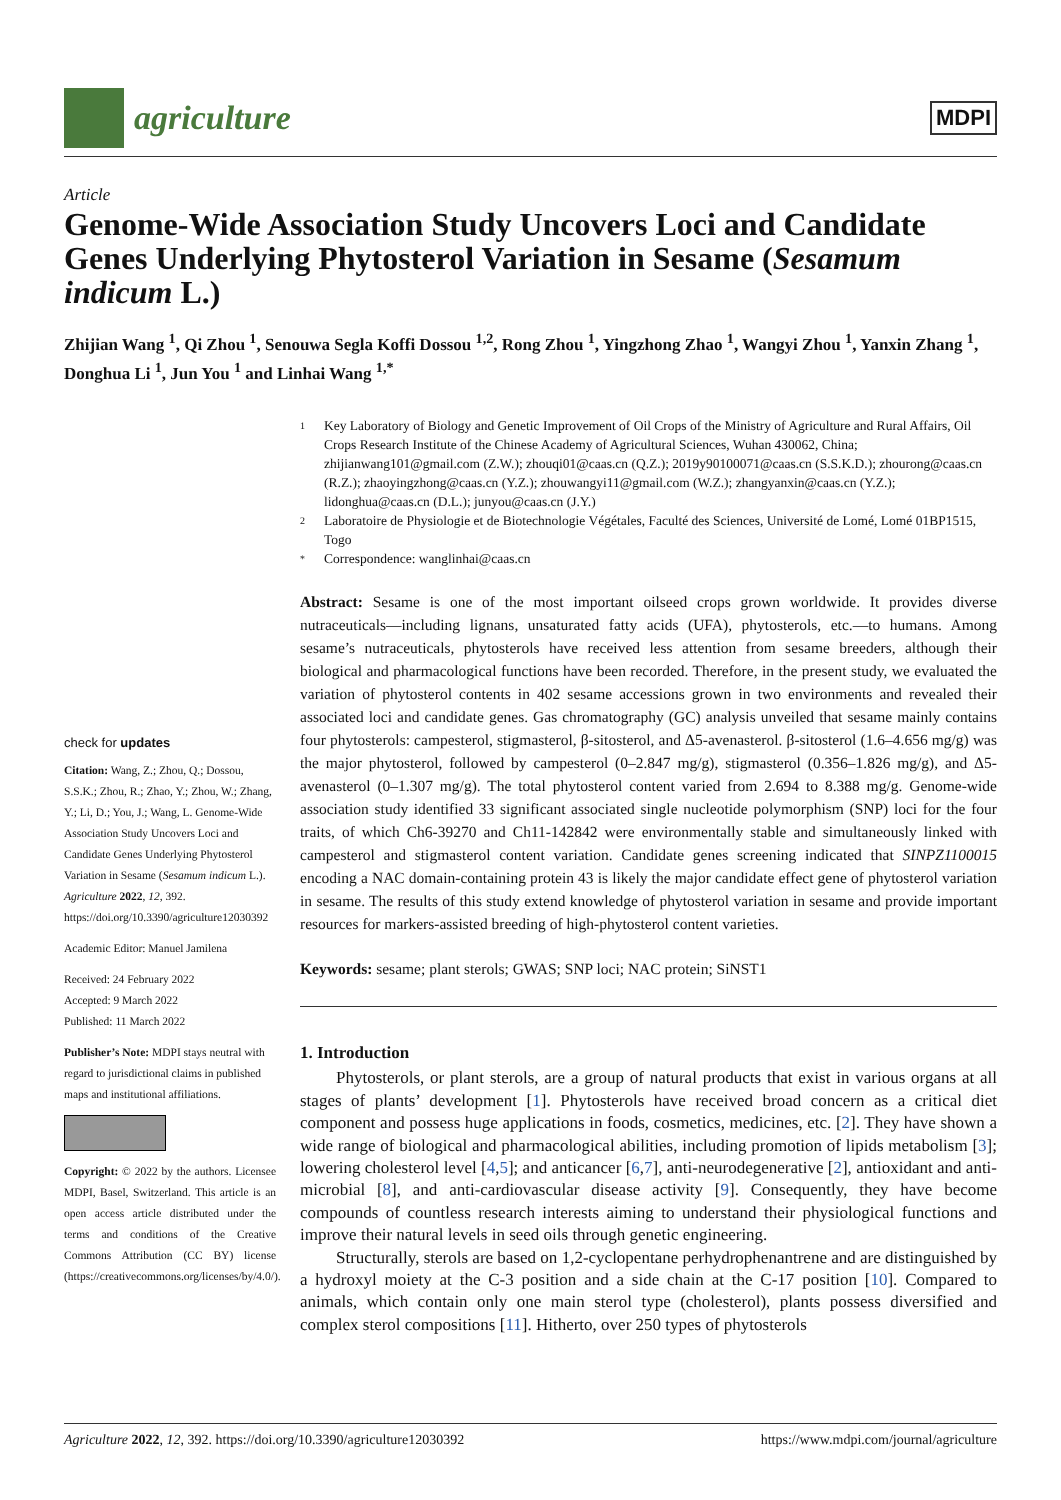agriculture
MDPI
Article
Genome-Wide Association Study Uncovers Loci and Candidate Genes Underlying Phytosterol Variation in Sesame (Sesamum indicum L.)
Zhijian Wang <sup>1</sup>, Qi Zhou <sup>1</sup>, Senouwa Segla Koffi Dossou <sup>1,2</sup>, Rong Zhou <sup>1</sup>, Yingzhong Zhao <sup>1</sup>, Wangyi Zhou <sup>1</sup>, Yanxin Zhang <sup>1</sup>, Donghua Li <sup>1</sup>, Jun You <sup>1</sup> and Linhai Wang <sup>1,*</sup>
check for updates
Citation: Wang, Z.; Zhou, Q.; Dossou, S.S.K.; Zhou, R.; Zhao, Y.; Zhou, W.; Zhang, Y.; Li, D.; You, J.; Wang, L. Genome-Wide Association Study Uncovers Loci and Candidate Genes Underlying Phytosterol Variation in Sesame (Sesamum indicum L.). Agriculture 2022, 12, 392. https://doi.org/10.3390/agriculture12030392
Academic Editor: Manuel Jamilena
Received: 24 February 2022
Accepted: 9 March 2022
Published: 11 March 2022
Publisher’s Note: MDPI stays neutral with regard to jurisdictional claims in published maps and institutional affiliations.
Copyright: © 2022 by the authors. Licensee MDPI, Basel, Switzerland. This article is an open access article distributed under the terms and conditions of the Creative Commons Attribution (CC BY) license (https://creativecommons.org/licenses/by/4.0/).
1 Key Laboratory of Biology and Genetic Improvement of Oil Crops of the Ministry of Agriculture and Rural Affairs, Oil Crops Research Institute of the Chinese Academy of Agricultural Sciences, Wuhan 430062, China; zhijianwang101@gmail.com (Z.W.); zhouqi01@caas.cn (Q.Z.); 2019y90100071@caas.cn (S.S.K.D.); zhourong@caas.cn (R.Z.); zhaoyingzhong@caas.cn (Y.Z.); zhouwangyi11@gmail.com (W.Z.); zhangyanxin@caas.cn (Y.Z.); lidonghua@caas.cn (D.L.); junyou@caas.cn (J.Y.)
2 Laboratoire de Physiologie et de Biotechnologie Végétales, Faculté des Sciences, Université de Lomé, Lomé 01BP1515, Togo
* Correspondence: wanglinhai@caas.cn
Abstract: Sesame is one of the most important oilseed crops grown worldwide. It provides diverse nutraceuticals—including lignans, unsaturated fatty acids (UFA), phytosterols, etc.—to humans. Among sesame’s nutraceuticals, phytosterols have received less attention from sesame breeders, although their biological and pharmacological functions have been recorded. Therefore, in the present study, we evaluated the variation of phytosterol contents in 402 sesame accessions grown in two environments and revealed their associated loci and candidate genes. Gas chromatography (GC) analysis unveiled that sesame mainly contains four phytosterols: campesterol, stigmasterol, β-sitosterol, and Δ5-avenasterol. β-sitosterol (1.6–4.656 mg/g) was the major phytosterol, followed by campesterol (0–2.847 mg/g), stigmasterol (0.356–1.826 mg/g), and Δ5-avenasterol (0–1.307 mg/g). The total phytosterol content varied from 2.694 to 8.388 mg/g. Genome-wide association study identified 33 significant associated single nucleotide polymorphism (SNP) loci for the four traits, of which Ch6-39270 and Ch11-142842 were environmentally stable and simultaneously linked with campesterol and stigmasterol content variation. Candidate genes screening indicated that SINPZ1100015 encoding a NAC domain-containing protein 43 is likely the major candidate effect gene of phytosterol variation in sesame. The results of this study extend knowledge of phytosterol variation in sesame and provide important resources for markers-assisted breeding of high-phytosterol content varieties.
Keywords: sesame; plant sterols; GWAS; SNP loci; NAC protein; SiNST1
1. Introduction
Phytosterols, or plant sterols, are a group of natural products that exist in various organs at all stages of plants’ development [1]. Phytosterols have received broad concern as a critical diet component and possess huge applications in foods, cosmetics, medicines, etc. [2]. They have shown a wide range of biological and pharmacological abilities, including promotion of lipids metabolism [3]; lowering cholesterol level [4,5]; and anticancer [6,7], anti-neurodegenerative [2], antioxidant and anti-microbial [8], and anti-cardiovascular disease activity [9]. Consequently, they have become compounds of countless research interests aiming to understand their physiological functions and improve their natural levels in seed oils through genetic engineering.
Structurally, sterols are based on 1,2-cyclopentane perhydrophenantrene and are distinguished by a hydroxyl moiety at the C-3 position and a side chain at the C-17 position [10]. Compared to animals, which contain only one main sterol type (cholesterol), plants possess diversified and complex sterol compositions [11]. Hitherto, over 250 types of phytosterols
Agriculture 2022, 12, 392. https://doi.org/10.3390/agriculture12030392 https://www.mdpi.com/journal/agriculture